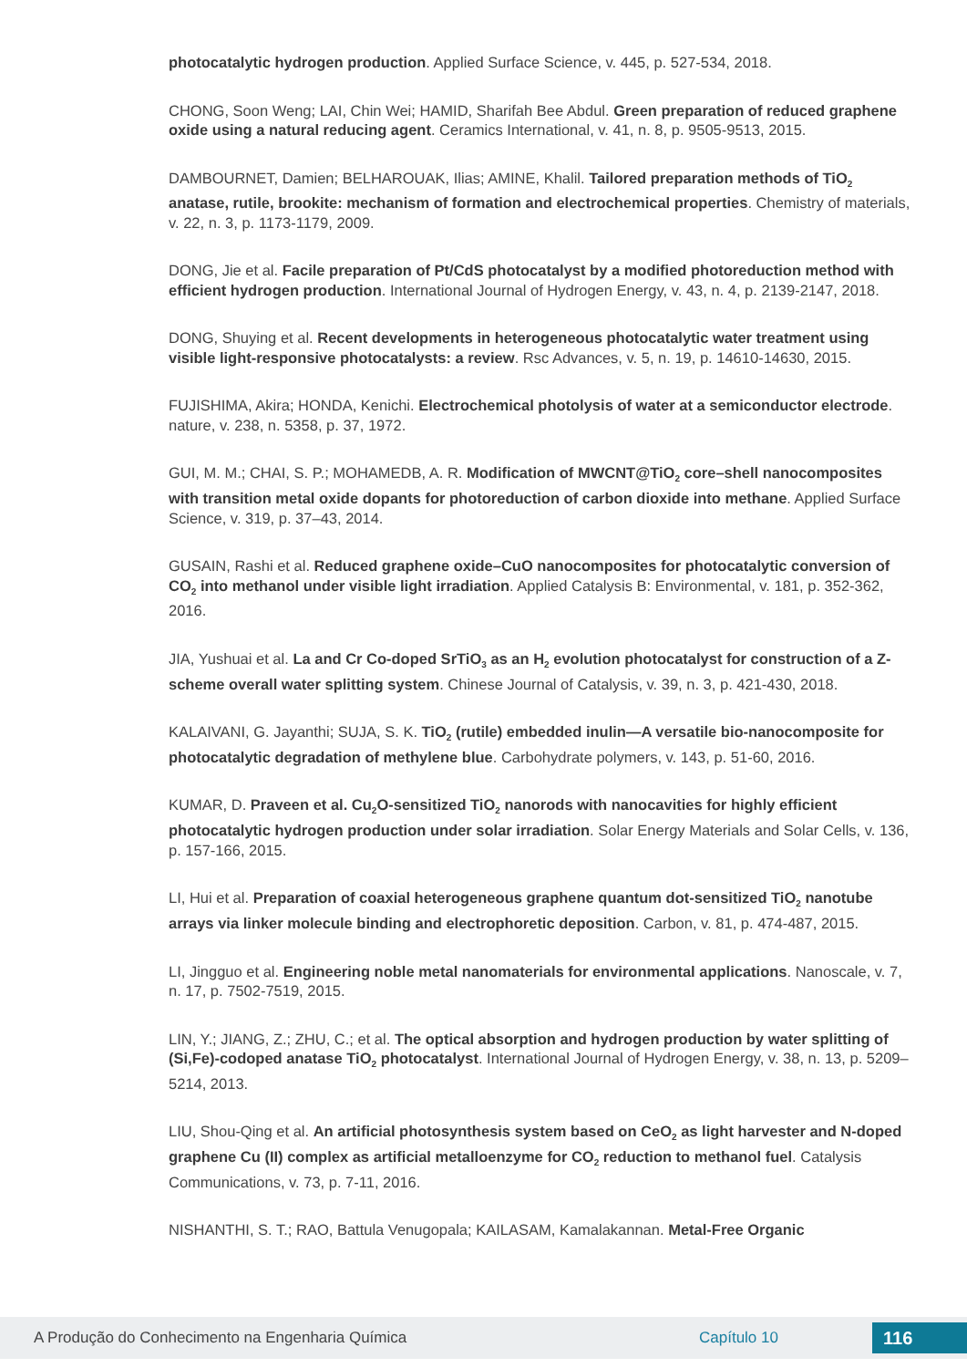photocatalytic hydrogen production. Applied Surface Science, v. 445, p. 527-534, 2018.
CHONG, Soon Weng; LAI, Chin Wei; HAMID, Sharifah Bee Abdul. Green preparation of reduced graphene oxide using a natural reducing agent. Ceramics International, v. 41, n. 8, p. 9505-9513, 2015.
DAMBOURNET, Damien; BELHAROUAK, Ilias; AMINE, Khalil. Tailored preparation methods of TiO<sub>2</sub> anatase, rutile, brookite: mechanism of formation and electrochemical properties. Chemistry of materials, v. 22, n. 3, p. 1173-1179, 2009.
DONG, Jie et al. Facile preparation of Pt/CdS photocatalyst by a modified photoreduction method with efficient hydrogen production. International Journal of Hydrogen Energy, v. 43, n. 4, p. 2139-2147, 2018.
DONG, Shuying et al. Recent developments in heterogeneous photocatalytic water treatment using visible light-responsive photocatalysts: a review. Rsc Advances, v. 5, n. 19, p. 14610-14630, 2015.
FUJISHIMA, Akira; HONDA, Kenichi. Electrochemical photolysis of water at a semiconductor electrode. nature, v. 238, n. 5358, p. 37, 1972.
GUI, M. M.; CHAI, S. P.; MOHAMEDB, A. R. Modification of MWCNT@TiO<sub>2</sub> core–shell nanocomposites with transition metal oxide dopants for photoreduction of carbon dioxide into methane. Applied Surface Science, v. 319, p. 37–43, 2014.
GUSAIN, Rashi et al. Reduced graphene oxide–CuO nanocomposites for photocatalytic conversion of CO<sub>2</sub> into methanol under visible light irradiation. Applied Catalysis B: Environmental, v. 181, p. 352-362, 2016.
JIA, Yushuai et al. La and Cr Co-doped SrTiO<sub>3</sub> as an H<sub>2</sub> evolution photocatalyst for construction of a Z-scheme overall water splitting system. Chinese Journal of Catalysis, v. 39, n. 3, p. 421-430, 2018.
KALAIVANI, G. Jayanthi; SUJA, S. K. TiO<sub>2</sub> (rutile) embedded inulin—A versatile bio-nanocomposite for photocatalytic degradation of methylene blue. Carbohydrate polymers, v. 143, p. 51-60, 2016.
KUMAR, D. Praveen et al. Cu<sub>2</sub>O-sensitized TiO<sub>2</sub> nanorods with nanocavities for highly efficient photocatalytic hydrogen production under solar irradiation. Solar Energy Materials and Solar Cells, v. 136, p. 157-166, 2015.
LI, Hui et al. Preparation of coaxial heterogeneous graphene quantum dot-sensitized TiO<sub>2</sub> nanotube arrays via linker molecule binding and electrophoretic deposition. Carbon, v. 81, p. 474-487, 2015.
LI, Jingguo et al. Engineering noble metal nanomaterials for environmental applications. Nanoscale, v. 7, n. 17, p. 7502-7519, 2015.
LIN, Y.; JIANG, Z.; ZHU, C.; et al. The optical absorption and hydrogen production by water splitting of (Si,Fe)-codoped anatase TiO<sub>2</sub> photocatalyst. International Journal of Hydrogen Energy, v. 38, n. 13, p. 5209–5214, 2013.
LIU, Shou-Qing et al. An artificial photosynthesis system based on CeO<sub>2</sub> as light harvester and N-doped graphene Cu (II) complex as artificial metalloenzyme for CO<sub>2</sub> reduction to methanol fuel. Catalysis Communications, v. 73, p. 7-11, 2016.
NISHANTHI, S. T.; RAO, Battula Venugopala; KAILASAM, Kamalakannan. Metal-Free Organic
A Produção do Conhecimento na Engenharia Química Capítulo 10 116